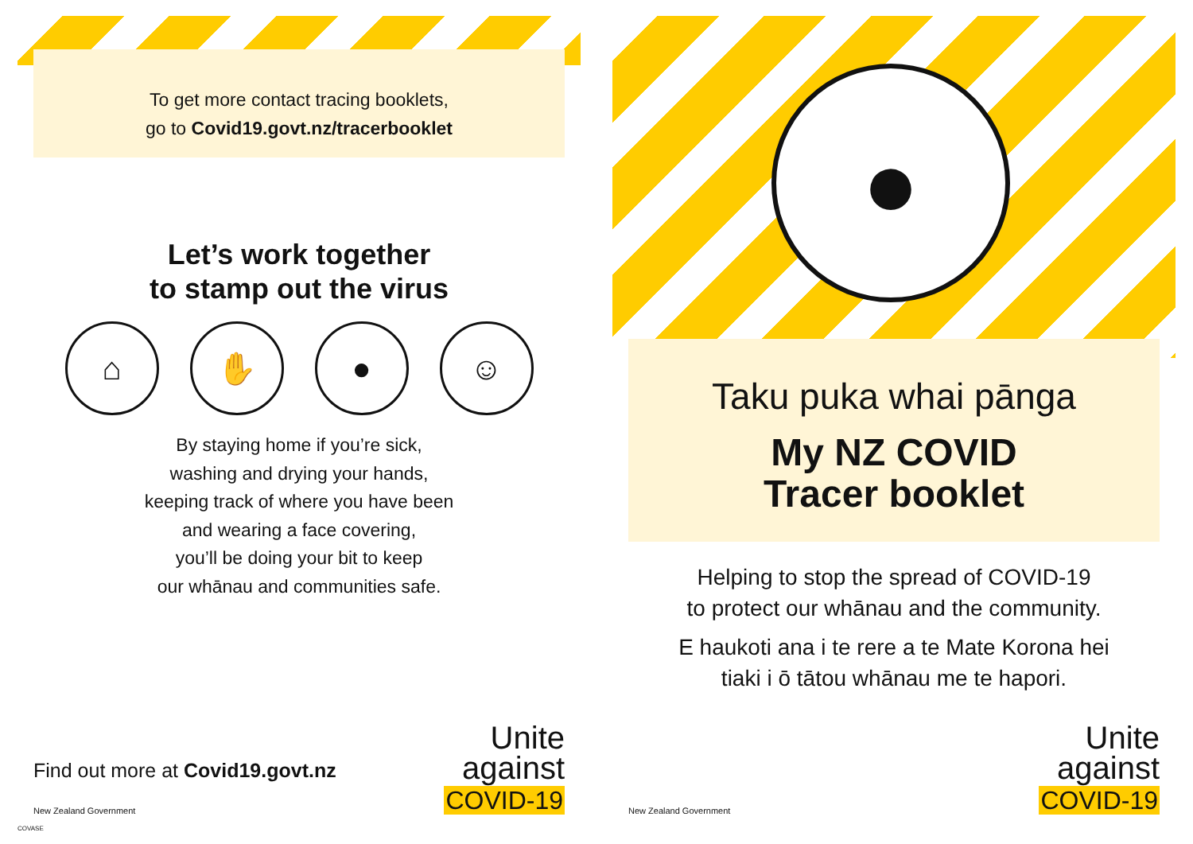To get more contact tracing booklets,
go to Covid19.govt.nz/tracerbooklet
Let’s work together
to stamp out the virus
⌂ ✋ ● ☺
By staying home if you’re sick,
washing and drying your hands,
keeping track of where you have been
and wearing a face covering,
you’ll be doing your bit to keep
our whānau and communities safe.
Find out more at Covid19.govt.nz
New Zealand Government
Unite
against
COVID-19
COVASE
●
Taku puka whai pānga
My NZ COVID
Tracer booklet
Helping to stop the spread of COVID-19
to protect our whānau and the community.
E haukoti ana i te rere a te Mate Korona hei
tiaki i ō tātou whānau me te hapori.
New Zealand Government
Unite
against
COVID-19